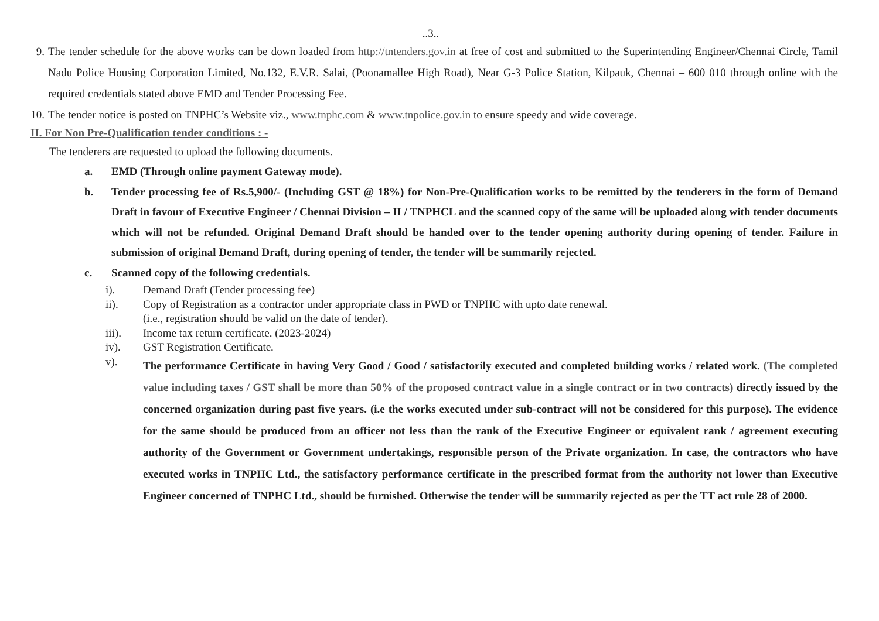..3..
9. The tender schedule for the above works can be down loaded from http://tntenders.gov.in at free of cost and submitted to the Superintending Engineer/Chennai Circle, Tamil Nadu Police Housing Corporation Limited, No.132, E.V.R. Salai, (Poonamallee High Road), Near G-3 Police Station, Kilpauk, Chennai – 600 010 through online with the required credentials stated above EMD and Tender Processing Fee.
10. The tender notice is posted on TNPHC’s Website viz., www.tnphc.com & www.tnpolice.gov.in to ensure speedy and wide coverage.
II. For Non Pre-Qualification tender conditions : -
The tenderers are requested to upload the following documents.
a. EMD (Through online payment Gateway mode).
b. Tender processing fee of Rs.5,900/- (Including GST @ 18%) for Non-Pre-Qualification works to be remitted by the tenderers in the form of Demand Draft in favour of Executive Engineer / Chennai Division – II / TNPHCL and the scanned copy of the same will be uploaded along with tender documents which will not be refunded. Original Demand Draft should be handed over to the tender opening authority during opening of tender. Failure in submission of original Demand Draft, during opening of tender, the tender will be summarily rejected.
c. Scanned copy of the following credentials.
i). Demand Draft (Tender processing fee)
ii). Copy of Registration as a contractor under appropriate class in PWD or TNPHC with upto date renewal.
(i.e., registration should be valid on the date of tender).
iii). Income tax return certificate. (2023-2024)
iv). GST Registration Certificate.
v).
The performance Certificate in having Very Good / Good / satisfactorily executed and completed building works / related work. (The completed value including taxes / GST shall be more than 50% of the proposed contract value in a single contract or in two contracts) directly issued by the concerned organization during past five years. (i.e the works executed under sub-contract will not be considered for this purpose). The evidence for the same should be produced from an officer not less than the rank of the Executive Engineer or equivalent rank / agreement executing authority of the Government or Government undertakings, responsible person of the Private organization. In case, the contractors who have executed works in TNPHC Ltd., the satisfactory performance certificate in the prescribed format from the authority not lower than Executive Engineer concerned of TNPHC Ltd., should be furnished. Otherwise the tender will be summarily rejected as per the TT act rule 28 of 2000.